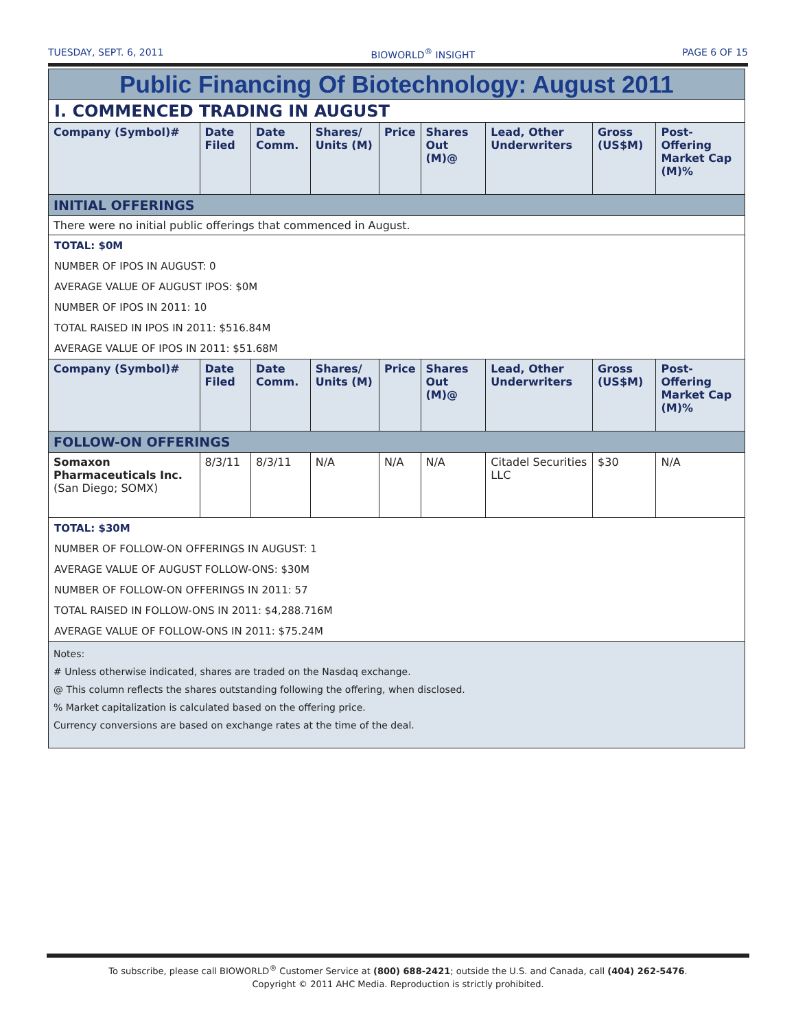TUESDAY, SEPT. 6, 2011 BIOWORLD<sup>®</sup> INSIGHT PAGE 6 OF 15
| Public Financing Of Biotechnology: August 2011 | | | | | | | | |
| I. COMMENCED TRADING IN AUGUST | | | | | | | | |
| Company (Symbol)# | Date Filed | Date Comm. | Shares/ Units (M) | Price | Shares Out (M)@ | Lead, Other Underwriters | Gross (US$M) | Post-Offering Market Cap (M)% |
| INITIAL OFFERINGS | | | | | | | | |
| There were no initial public offerings that commenced in August. | | | | | | | | |
| TOTAL: $0M | | | | | | | | |
| NUMBER OF IPOS IN AUGUST: 0 | | | | | | | | |
| AVERAGE VALUE OF AUGUST IPOS: $0M | | | | | | | | |
| NUMBER OF IPOS IN 2011: 10 | | | | | | | | |
| TOTAL RAISED IN IPOS IN 2011: $516.84M | | | | | | | | |
| AVERAGE VALUE OF IPOS IN 2011: $51.68M | | | | | | | | |
| Company (Symbol)# | Date Filed | Date Comm. | Shares/ Units (M) | Price | Shares Out (M)@ | Lead, Other Underwriters | Gross (US$M) | Post-Offering Market Cap (M)% |
| FOLLOW-ON OFFERINGS | | | | | | | | |
| Somaxon Pharmaceuticals Inc. (San Diego; SOMX) | 8/3/11 | 8/3/11 | N/A | N/A | N/A | Citadel Securities LLC | $30 | N/A |
| TOTAL: $30M | | | | | | | | |
| NUMBER OF FOLLOW-ON OFFERINGS IN AUGUST: 1 | | | | | | | | |
| AVERAGE VALUE OF AUGUST FOLLOW-ONS: $30M | | | | | | | | |
| NUMBER OF FOLLOW-ON OFFERINGS IN 2011: 57 | | | | | | | | |
| TOTAL RAISED IN FOLLOW-ONS IN 2011: $4,288.716M | | | | | | | | |
| AVERAGE VALUE OF FOLLOW-ONS IN 2011: $75.24M | | | | | | | | |
| Notes: # Unless otherwise indicated, shares are traded on the Nasdaq exchange. @ This column reflects the shares outstanding following the offering, when disclosed. % Market capitalization is calculated based on the offering price. Currency conversions are based on exchange rates at the time of the deal. | | | | | | | | |
To subscribe, please call BIOWORLD<sup>®</sup> Customer Service at (800) 688-2421; outside the U.S. and Canada, call (404) 262-5476.
Copyright © 2011 AHC Media. Reproduction is strictly prohibited.